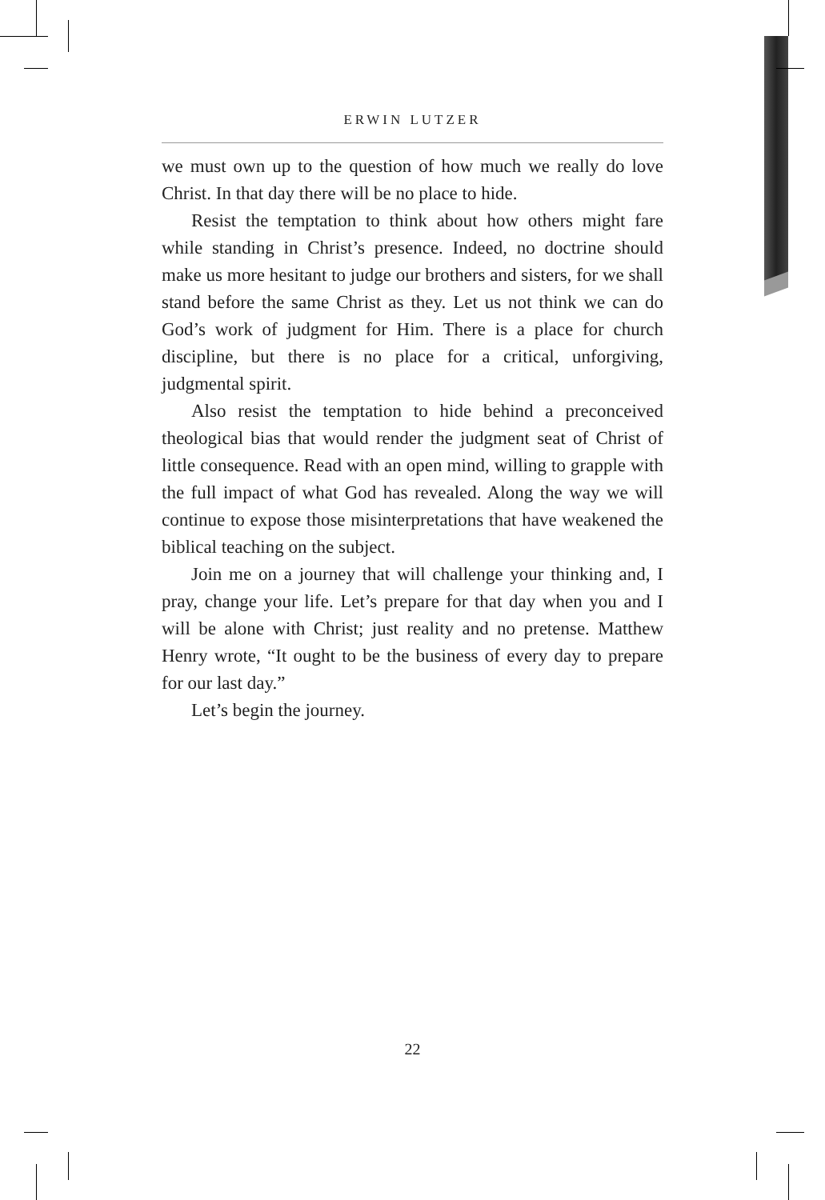ERWIN LUTZER
we must own up to the question of how much we really do love Christ. In that day there will be no place to hide.
Resist the temptation to think about how others might fare while standing in Christ’s presence. Indeed, no doctrine should make us more hesitant to judge our brothers and sisters, for we shall stand before the same Christ as they. Let us not think we can do God’s work of judgment for Him. There is a place for church discipline, but there is no place for a critical, unforgiving, judgmental spirit.
Also resist the temptation to hide behind a preconceived theological bias that would render the judgment seat of Christ of little consequence. Read with an open mind, willing to grapple with the full impact of what God has revealed. Along the way we will continue to expose those misinterpretations that have weakened the biblical teaching on the subject.
Join me on a journey that will challenge your thinking and, I pray, change your life. Let’s prepare for that day when you and I will be alone with Christ; just reality and no pretense. Matthew Henry wrote, “It ought to be the business of every day to prepare for our last day.”
Let’s begin the journey.
22